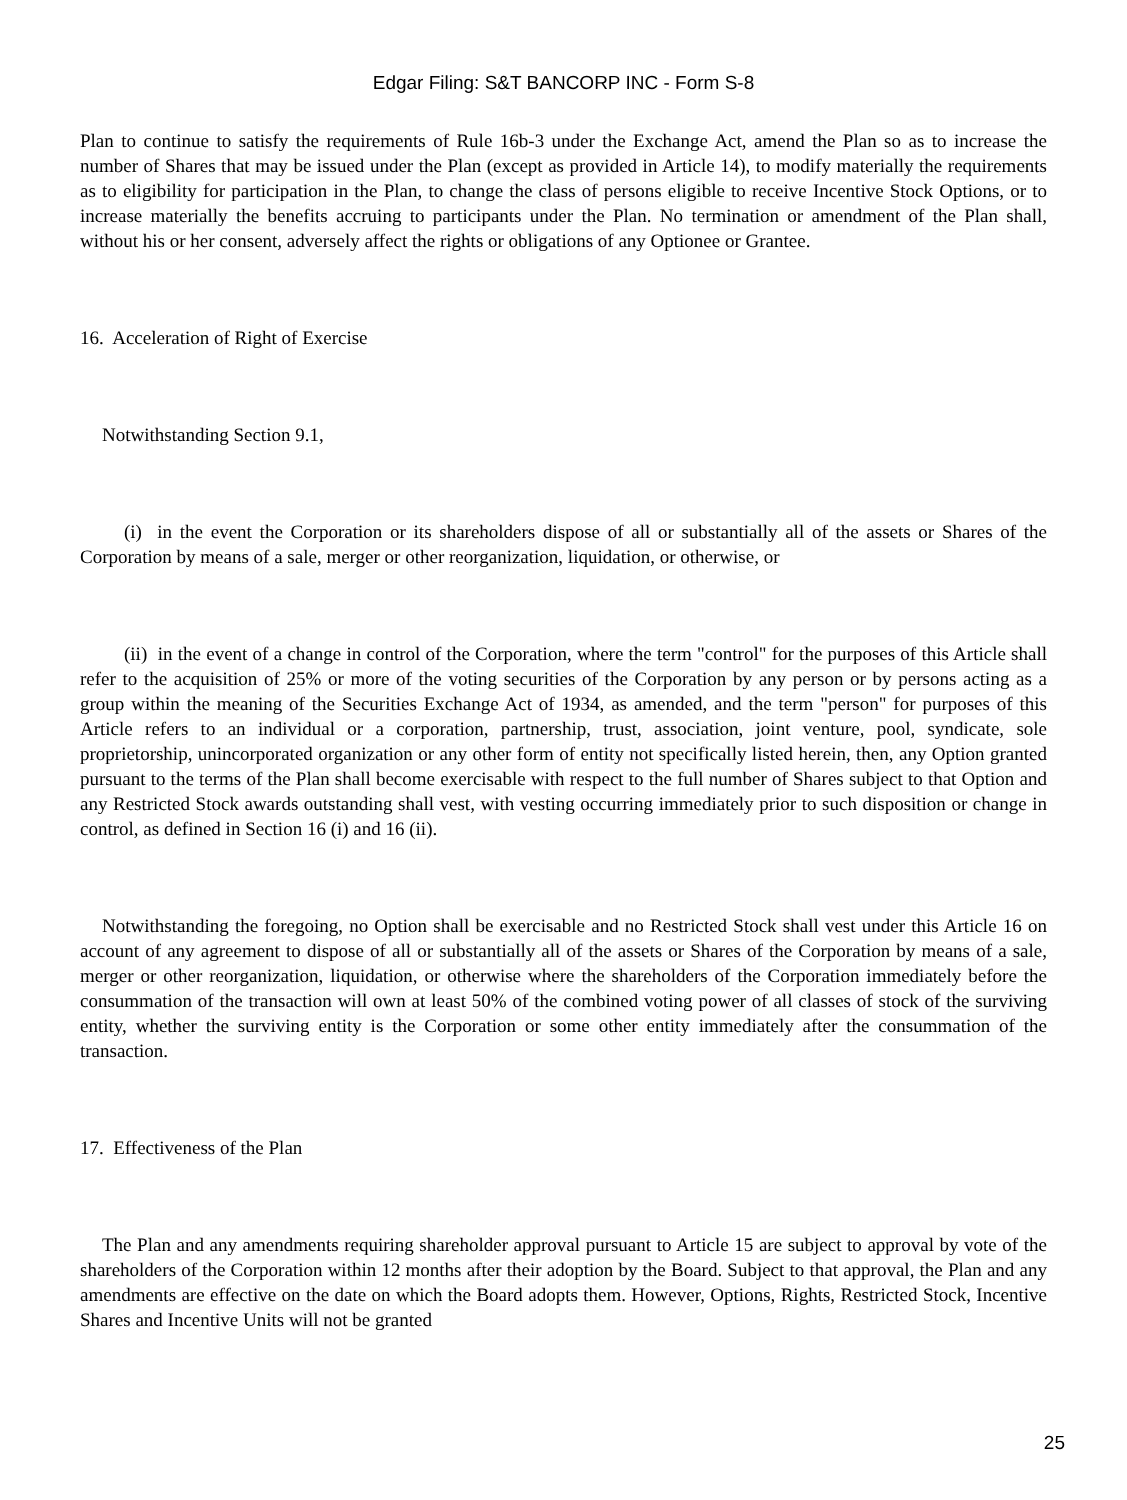Edgar Filing: S&T BANCORP INC - Form S-8
Plan to continue to satisfy the requirements of Rule 16b-3 under the Exchange Act, amend the Plan so as to increase the number of Shares that may be issued under the Plan (except as provided in Article 14), to modify materially the requirements as to eligibility for participation in the Plan, to change the class of persons eligible to receive Incentive Stock Options, or to increase materially the benefits accruing to participants under the Plan. No termination or amendment of the Plan shall, without his or her consent, adversely affect the rights or obligations of any Optionee or Grantee.
16. Acceleration of Right of Exercise
Notwithstanding Section 9.1,
(i) in the event the Corporation or its shareholders dispose of all or substantially all of the assets or Shares of the Corporation by means of a sale, merger or other reorganization, liquidation, or otherwise, or
(ii) in the event of a change in control of the Corporation, where the term "control" for the purposes of this Article shall refer to the acquisition of 25% or more of the voting securities of the Corporation by any person or by persons acting as a group within the meaning of the Securities Exchange Act of 1934, as amended, and the term "person" for purposes of this Article refers to an individual or a corporation, partnership, trust, association, joint venture, pool, syndicate, sole proprietorship, unincorporated organization or any other form of entity not specifically listed herein, then, any Option granted pursuant to the terms of the Plan shall become exercisable with respect to the full number of Shares subject to that Option and any Restricted Stock awards outstanding shall vest, with vesting occurring immediately prior to such disposition or change in control, as defined in Section 16 (i) and 16 (ii).
Notwithstanding the foregoing, no Option shall be exercisable and no Restricted Stock shall vest under this Article 16 on account of any agreement to dispose of all or substantially all of the assets or Shares of the Corporation by means of a sale, merger or other reorganization, liquidation, or otherwise where the shareholders of the Corporation immediately before the consummation of the transaction will own at least 50% of the combined voting power of all classes of stock of the surviving entity, whether the surviving entity is the Corporation or some other entity immediately after the consummation of the transaction.
17. Effectiveness of the Plan
The Plan and any amendments requiring shareholder approval pursuant to Article 15 are subject to approval by vote of the shareholders of the Corporation within 12 months after their adoption by the Board. Subject to that approval, the Plan and any amendments are effective on the date on which the Board adopts them. However, Options, Rights, Restricted Stock, Incentive Shares and Incentive Units will not be granted
25